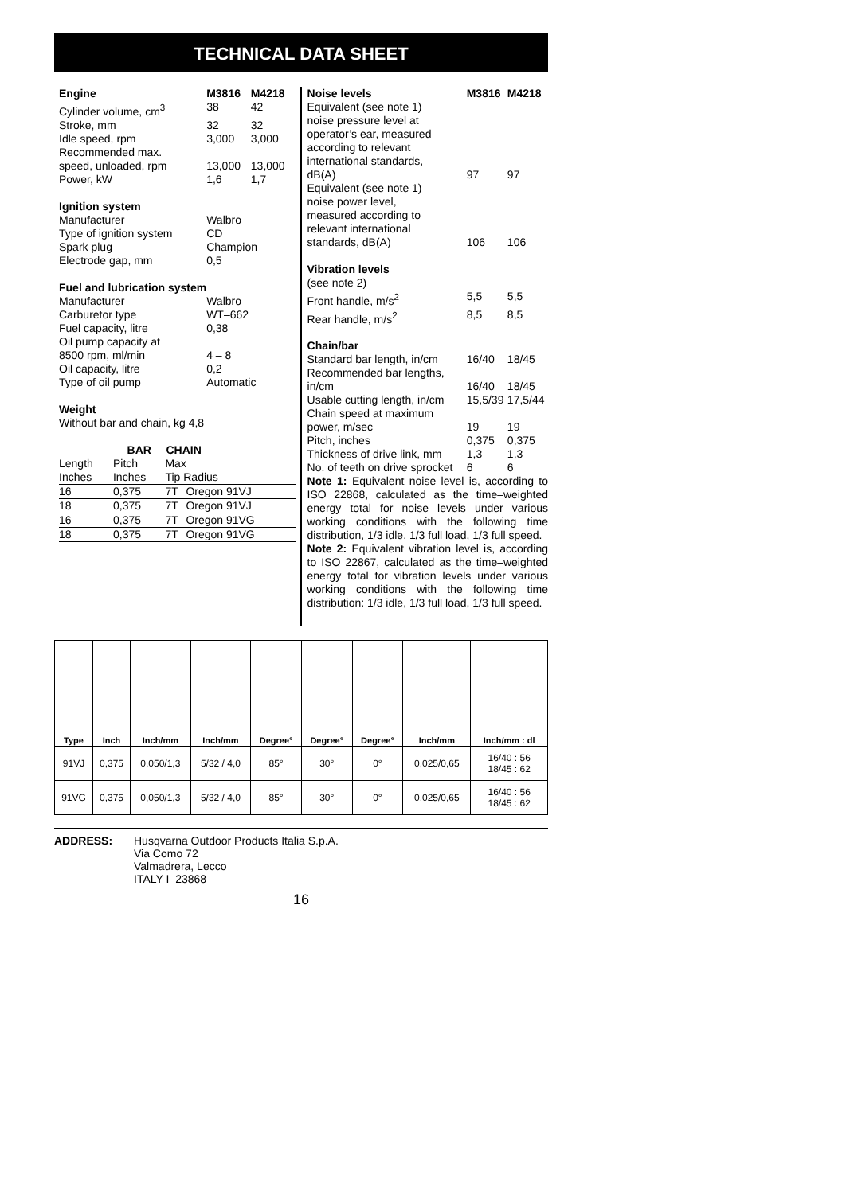TECHNICAL DATA SHEET
| Engine | M3816 | M4218 |
| Cylinder volume, cm<sup>3</sup> | 38 | 42 |
| Stroke, mm | 32 | 32 |
| Idle speed, rpm | 3,000 | 3,000 |
| Recommended max. | | |
| speed, unloaded, rpm | 13,000 | 13,000 |
| Power, kW | 1,6 | 1,7 |
| Ignition system | | |
| Manufacturer | Walbro | |
| Type of ignition system | CD | |
| Spark plug | Champion | |
| Electrode gap, mm | 0,5 | |
| Fuel and lubrication system | | |
| Manufacturer | Walbro | |
| Carburetor type | WT–662 | |
| Fuel capacity, litre | 0,38 | |
| Oil pump capacity at | | |
| 8500 rpm, ml/min | 4 – 8 | |
| Oil capacity, litre | 0,2 | |
| Type of oil pump | Automatic | |
| Weight | | |
| Without bar and chain, kg 4,8 | | |
| | BAR | CHAIN | |
| --- | --- | --- | --- |
| Length | Pitch | Max | |
| Inches | Inches | Tip Radius | |
| 16 | 0,375 | 7T | Oregon 91VJ |
| 18 | 0,375 | 7T | Oregon 91VJ |
| 16 | 0,375 | 7T | Oregon 91VG |
| 18 | 0,375 | 7T | Oregon 91VG |
| Noise levels | M3816 | M4218 |
| Equivalent (see note 1) noise pressure level at operator’s ear, measured according to relevant international standards, dB(A) | 97 | 97 |
| Equivalent (see note 1) noise power level, measured according to relevant international standards, dB(A) | 106 | 106 |
| Vibration levels | | |
| (see note 2) | | |
| Front handle, m/s<sup>2</sup> | 5,5 | 5,5 |
| Rear handle, m/s<sup>2</sup> | 8,5 | 8,5 |
| Chain/bar | | |
| Standard bar length, in/cm | 16/40 | 18/45 |
| Recommended bar lengths, in/cm | 16/40 | 18/45 |
| Usable cutting length, in/cm | 15,5/39 | 17,5/44 |
| Chain speed at maximum power, m/sec | 19 | 19 |
| Pitch, inches | 0,375 | 0,375 |
| Thickness of drive link, mm | 1,3 | 1,3 |
| No. of teeth on drive sprocket | 6 | 6 |
Note 1: Equivalent noise level is, according to ISO 22868, calculated as the time–weighted energy total for noise levels under various working conditions with the following time distribution, 1/3 idle, 1/3 full load, 1/3 full speed.
Note 2: Equivalent vibration level is, according to ISO 22867, calculated as the time–weighted energy total for vibration levels under various working conditions with the following time distribution: 1/3 idle, 1/3 full load, 1/3 full speed.
| Type | Inch | Inch/mm | Inch/mm | Degree° | Degree° | Degree° | Inch/mm | Inch/mm : dl |
| --- | --- | --- | --- | --- | --- | --- | --- | --- |
| 91VJ | 0,375 | 0,050/1,3 | 5/32 / 4,0 | 85° | 30° | 0° | 0,025/0,65 | 16/40 : 56 18/45 : 62 |
| 91VG | 0,375 | 0,050/1,3 | 5/32 / 4,0 | 85° | 30° | 0° | 0,025/0,65 | 16/40 : 56 18/45 : 62 |
ADDRESS: Husqvarna Outdoor Products Italia S.p.A.
Via Como 72
Valmadrera, Lecco
ITALY I–23868
16